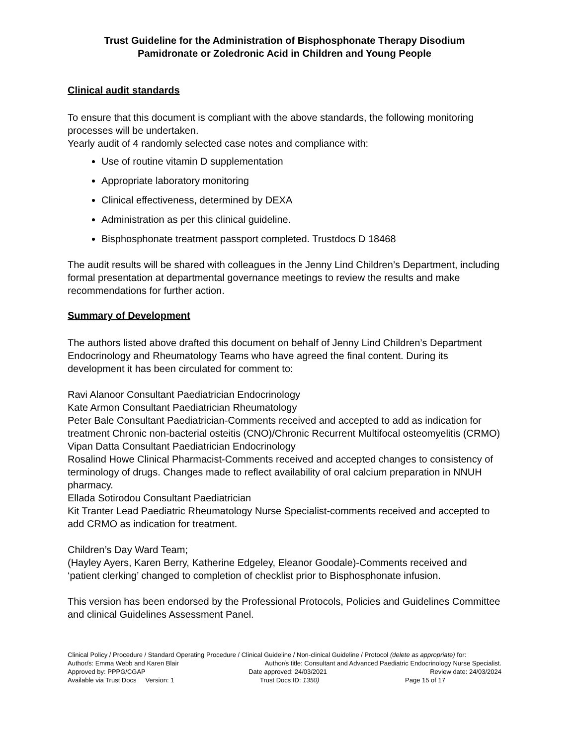Trust Guideline for the Administration of Bisphosphonate Therapy Disodium
Pamidronate or Zoledronic Acid in Children and Young People
Clinical audit standards
To ensure that this document is compliant with the above standards, the following monitoring processes will be undertaken.
Yearly audit of 4 randomly selected case notes and compliance with:
Use of routine vitamin D supplementation
Appropriate laboratory monitoring
Clinical effectiveness, determined by DEXA
Administration as per this clinical guideline.
Bisphosphonate treatment passport completed. Trustdocs D 18468
The audit results will be shared with colleagues in the Jenny Lind Children’s Department, including formal presentation at departmental governance meetings to review the results and make recommendations for further action.
Summary of Development
The authors listed above drafted this document on behalf of Jenny Lind Children’s Department Endocrinology and Rheumatology Teams who have agreed the final content. During its development it has been circulated for comment to:
Ravi Alanoor Consultant Paediatrician Endocrinology
Kate Armon Consultant Paediatrician Rheumatology
Peter Bale Consultant Paediatrician-Comments received and accepted to add as indication for treatment Chronic non-bacterial osteitis (CNO)/Chronic Recurrent Multifocal osteomyelitis (CRMO)
Vipan Datta Consultant Paediatrician Endocrinology
Rosalind Howe Clinical Pharmacist-Comments received and accepted changes to consistency of terminology of drugs. Changes made to reflect availability of oral calcium preparation in NNUH pharmacy.
Ellada Sotirodou Consultant Paediatrician
Kit Tranter Lead Paediatric Rheumatology Nurse Specialist-comments received and accepted to add CRMO as indication for treatment.
Children’s Day Ward Team;
(Hayley Ayers, Karen Berry, Katherine Edgeley, Eleanor Goodale)-Comments received and ‘patient clerking’ changed to completion of checklist prior to Bisphosphonate infusion.
This version has been endorsed by the Professional Protocols, Policies and Guidelines Committee and clinical Guidelines Assessment Panel.
Clinical Policy / Procedure / Standard Operating Procedure / Clinical Guideline / Non-clinical Guideline / Protocol (delete as appropriate) for:
Author/s: Emma Webb and Karen Blair Author/s title: Consultant and Advanced Paediatric Endocrinology Nurse Specialist.
Approved by: PPPG/CGAP Date approved: 24/03/2021 Review date: 24/03/2024
Available via Trust Docs Version: 1 Trust Docs ID: 1350) Page 15 of 17